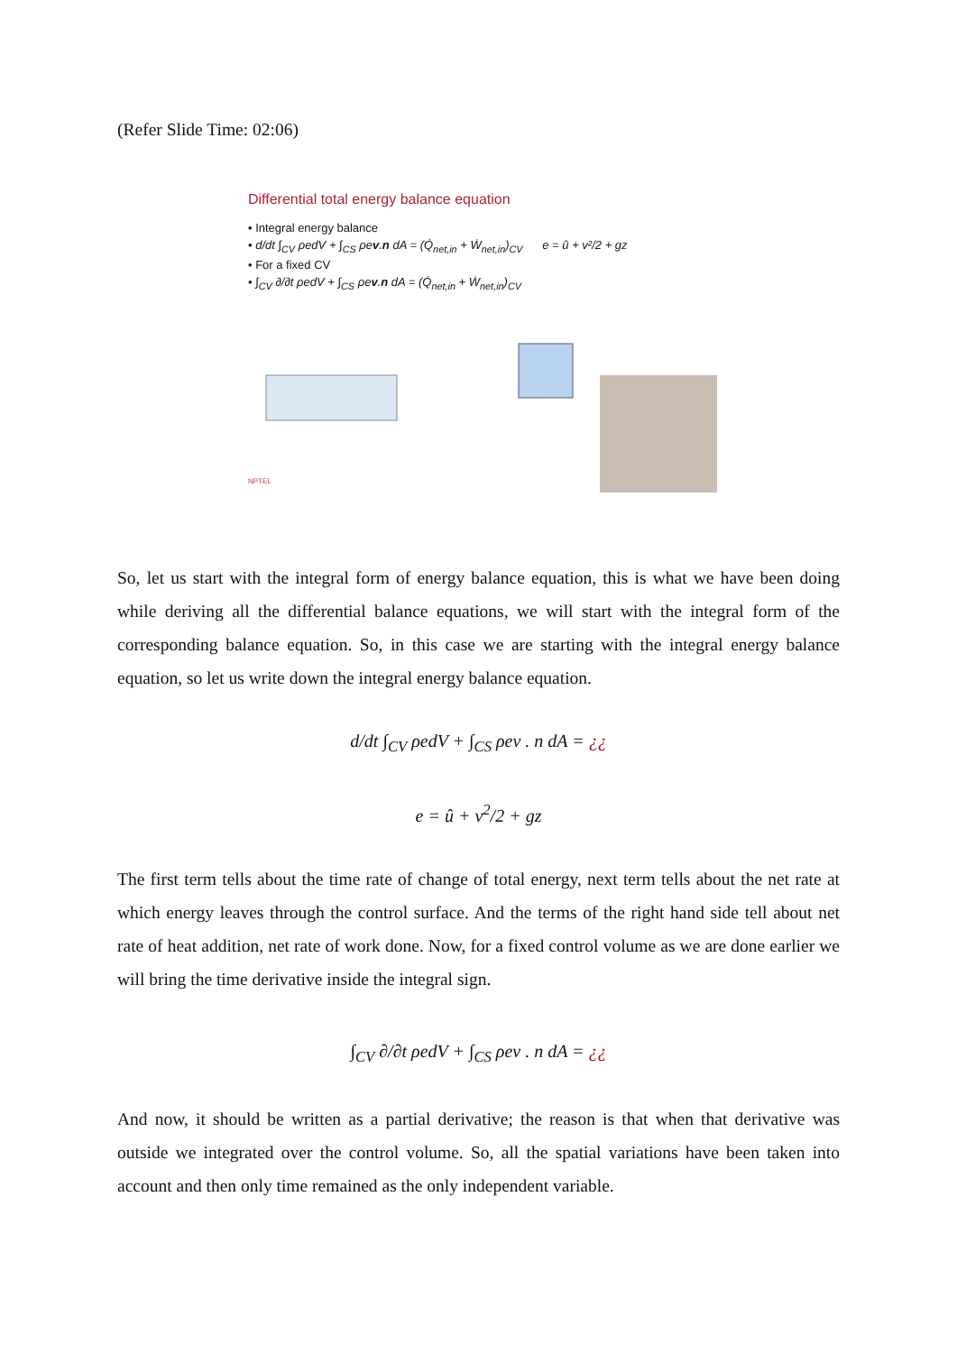(Refer Slide Time: 02:06)
Differential total energy balance equation
• Integral energy balance
• d/dt ∫<sub>CV</sub> ρedV + ∫<sub>CS</sub> ρev.n dA = (Q̇<sub>net,in</sub> + Ẇ<sub>net,in</sub>)<sub>CV</sub> e = û + v²/2 + gz
• For a fixed CV
• ∫<sub>CV</sub> ∂/∂t ρedV + ∫<sub>CS</sub> ρev.n dA = (Q̇<sub>net,in</sub> + Ẇ<sub>net,in</sub>)<sub>CV</sub>
NPTEL
So, let us start with the integral form of energy balance equation, this is what we have been doing while deriving all the differential balance equations, we will start with the integral form of the corresponding balance equation. So, in this case we are starting with the integral energy balance equation, so let us write down the integral energy balance equation.
d/dt ∫<sub>CV</sub> ρedV + ∫<sub>CS</sub> ρev . n dA = ¿¿
e = û + v<sup>2</sup>/2 + gz
The first term tells about the time rate of change of total energy, next term tells about the net rate at which energy leaves through the control surface. And the terms of the right hand side tell about net rate of heat addition, net rate of work done. Now, for a fixed control volume as we are done earlier we will bring the time derivative inside the integral sign.
∫<sub>CV</sub> ∂/∂t ρedV + ∫<sub>CS</sub> ρev . n dA = ¿¿
And now, it should be written as a partial derivative; the reason is that when that derivative was outside we integrated over the control volume. So, all the spatial variations have been taken into account and then only time remained as the only independent variable.